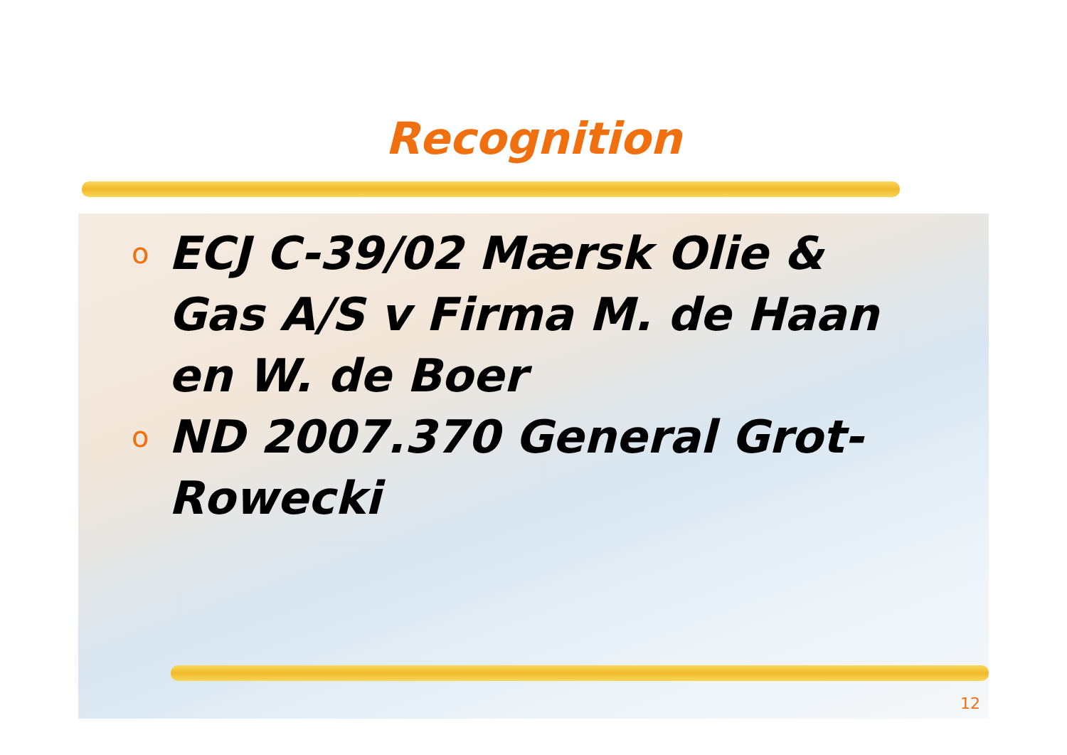Recognition
o ECJ C-39/02 Mærsk Olie & Gas A/S v Firma M. de Haan en W. de Boer
o ND 2007.370 General Grot-Rowecki
12